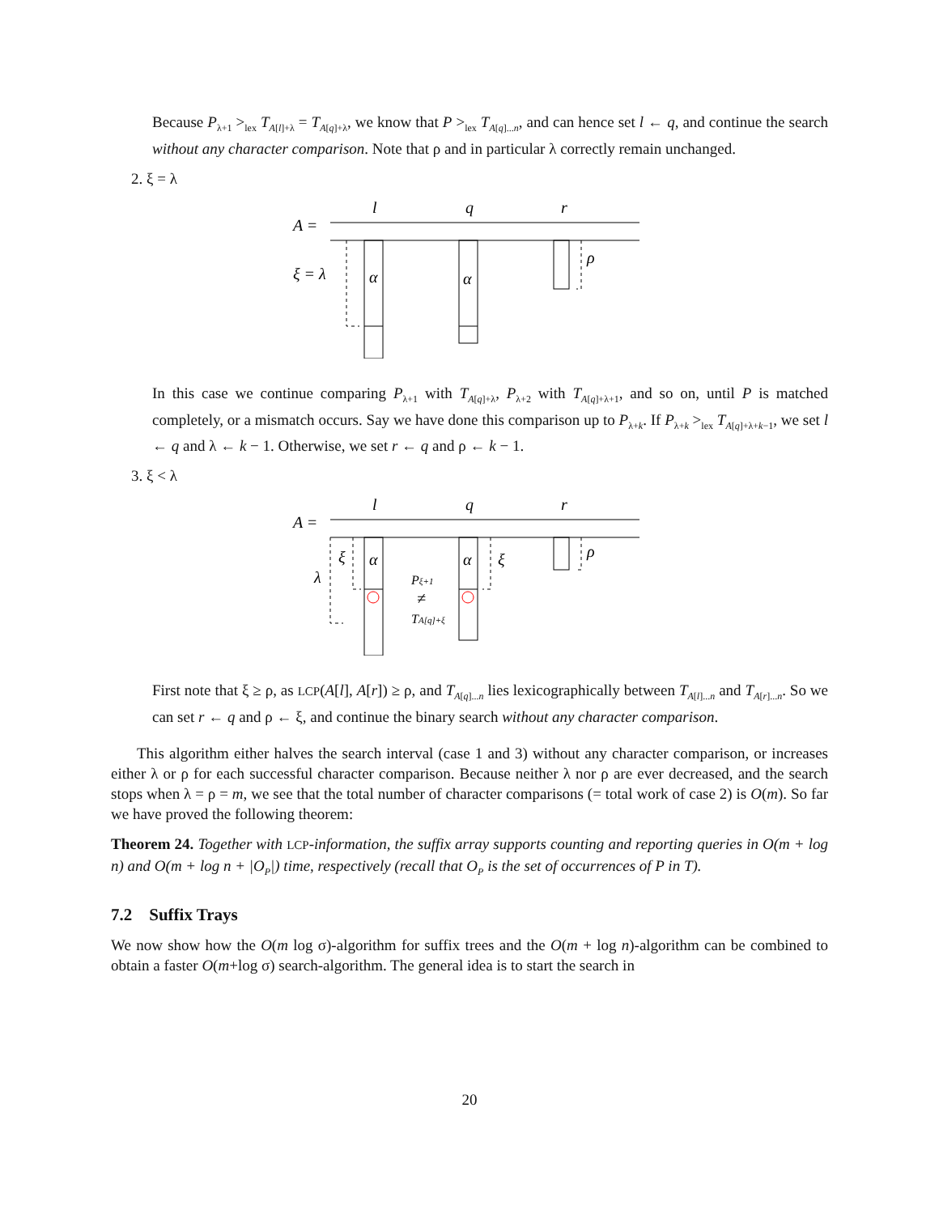Because P<sub>λ+1</sub> ><sub>lex</sub> T<sub>A[l]+λ</sub> = T<sub>A[q]+λ</sub>, we know that P ><sub>lex</sub> T<sub>A[q]...n</sub>, and can hence set l ← q, and continue the search without any character comparison. Note that ρ and in particular λ correctly remain unchanged.
2. ξ = λ
A =
l
q
r
ξ = λ
α
α
ρ
In this case we continue comparing P<sub>λ+1</sub> with T<sub>A[q]+λ</sub>, P<sub>λ+2</sub> with T<sub>A[q]+λ+1</sub>, and so on, until P is matched completely, or a mismatch occurs. Say we have done this comparison up to P<sub>λ+k</sub>. If P<sub>λ+k</sub> ><sub>lex</sub> T<sub>A[q]+λ+k−1</sub>, we set l ← q and λ ← k − 1. Otherwise, we set r ← q and ρ ← k − 1.
3. ξ < λ
A =
l
q
r
λ
ξ
α
α
ξ
ρ
Pξ+1
≠
TA[q]+ξ
First note that ξ ≥ ρ, as LCP(A[l], A[r]) ≥ ρ, and T<sub>A[q]...n</sub> lies lexicographically between T<sub>A[l]...n</sub> and T<sub>A[r]...n</sub>. So we can set r ← q and ρ ← ξ, and continue the binary search without any character comparison.
This algorithm either halves the search interval (case 1 and 3) without any character comparison, or increases either λ or ρ for each successful character comparison. Because neither λ nor ρ are ever decreased, and the search stops when λ = ρ = m, we see that the total number of character comparisons (= total work of case 2) is O(m). So far we have proved the following theorem:
Theorem 24. Together with LCP-information, the suffix array supports counting and reporting queries in O(m + log n) and O(m + log n + |O<sub>P</sub>|) time, respectively (recall that O<sub>P</sub> is the set of occurrences of P in T).
7.2 Suffix Trays
We now show how the O(m log σ)-algorithm for suffix trees and the O(m + log n)-algorithm can be combined to obtain a faster O(m+log σ) search-algorithm. The general idea is to start the search in
20